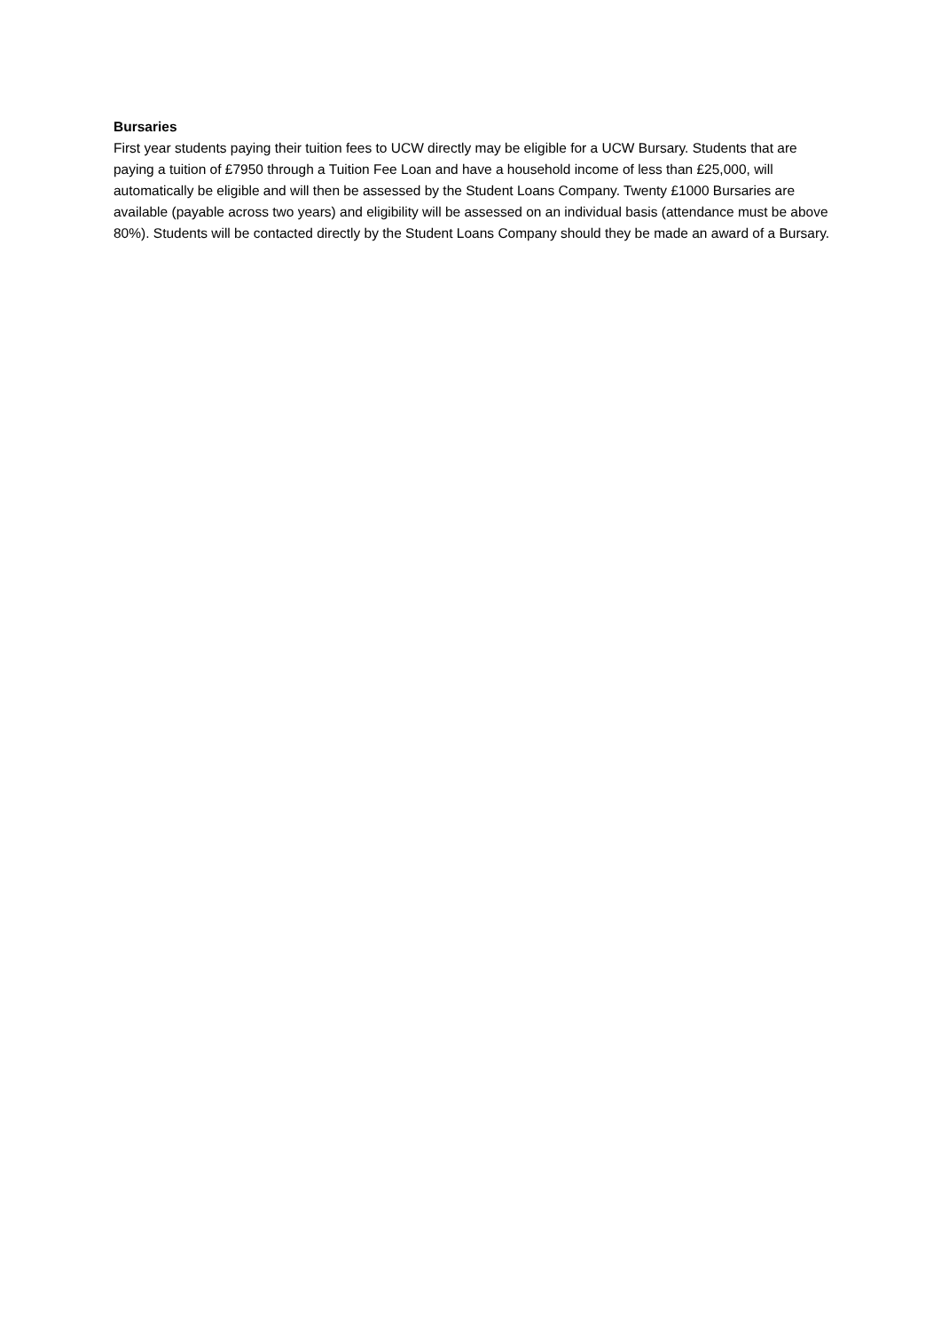Bursaries
First year students paying their tuition fees to UCW directly may be eligible for a UCW Bursary. Students that are paying a tuition of £7950 through a Tuition Fee Loan and have a household income of less than £25,000, will automatically be eligible and will then be assessed by the Student Loans Company. Twenty £1000 Bursaries are available (payable across two years) and eligibility will be assessed on an individual basis (attendance must be above 80%). Students will be contacted directly by the Student Loans Company should they be made an award of a Bursary.